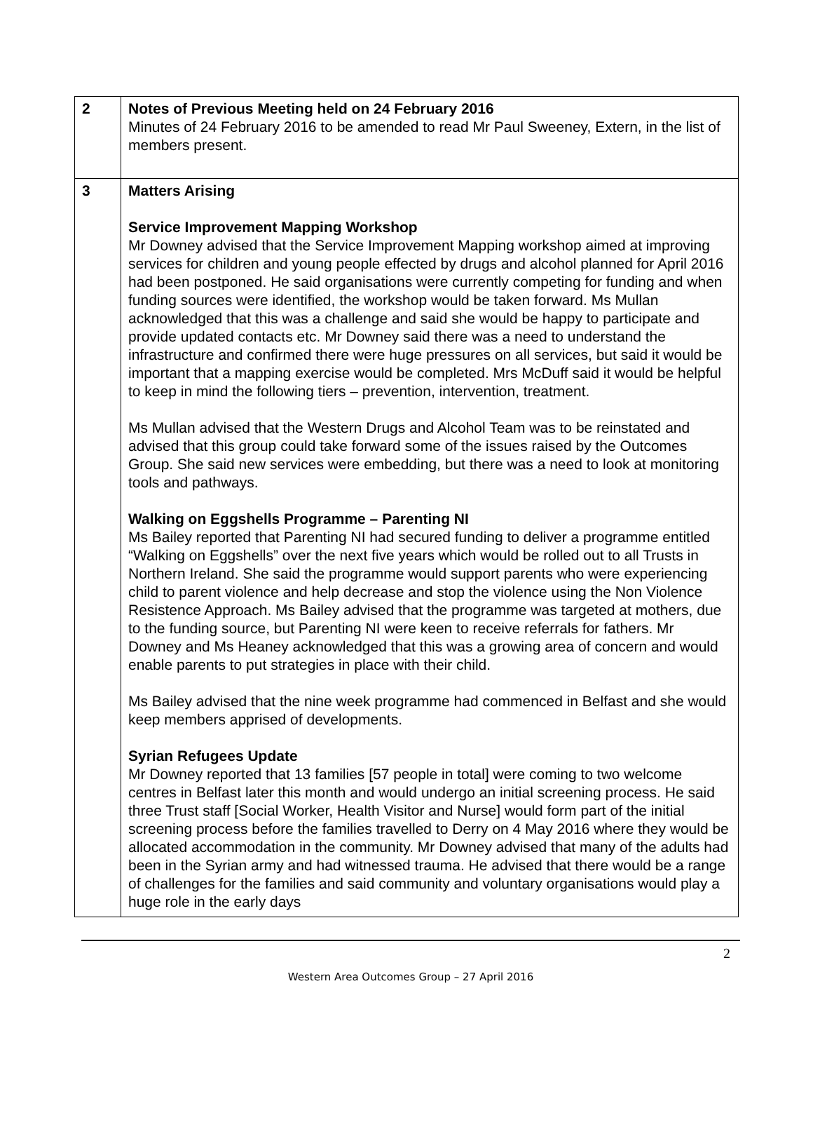| 2 | Notes of Previous Meeting held on 24 February 2016 Minutes of 24 February 2016 to be amended to read Mr Paul Sweeney, Extern, in the list of members present. |
| 3 | Matters Arising Service Improvement Mapping Workshop Mr Downey advised that the Service Improvement Mapping workshop aimed at improving services for children and young people effected by drugs and alcohol planned for April 2016 had been postponed. He said organisations were currently competing for funding and when funding sources were identified, the workshop would be taken forward. Ms Mullan acknowledged that this was a challenge and said she would be happy to participate and provide updated contacts etc. Mr Downey said there was a need to understand the infrastructure and confirmed there were huge pressures on all services, but said it would be important that a mapping exercise would be completed. Mrs McDuff said it would be helpful to keep in mind the following tiers – prevention, intervention, treatment. Ms Mullan advised that the Western Drugs and Alcohol Team was to be reinstated and advised that this group could take forward some of the issues raised by the Outcomes Group. She said new services were embedding, but there was a need to look at monitoring tools and pathways. Walking on Eggshells Programme – Parenting NI Ms Bailey reported that Parenting NI had secured funding to deliver a programme entitled “Walking on Eggshells” over the next five years which would be rolled out to all Trusts in Northern Ireland. She said the programme would support parents who were experiencing child to parent violence and help decrease and stop the violence using the Non Violence Resistence Approach. Ms Bailey advised that the programme was targeted at mothers, due to the funding source, but Parenting NI were keen to receive referrals for fathers. Mr Downey and Ms Heaney acknowledged that this was a growing area of concern and would enable parents to put strategies in place with their child. Ms Bailey advised that the nine week programme had commenced in Belfast and she would keep members apprised of developments. Syrian Refugees Update Mr Downey reported that 13 families [57 people in total] were coming to two welcome centres in Belfast later this month and would undergo an initial screening process. He said three Trust staff [Social Worker, Health Visitor and Nurse] would form part of the initial screening process before the families travelled to Derry on 4 May 2016 where they would be allocated accommodation in the community. Mr Downey advised that many of the adults had been in the Syrian army and had witnessed trauma. He advised that there would be a range of challenges for the families and said community and voluntary organisations would play a huge role in the early days |
2
Western Area Outcomes Group – 27 April 2016